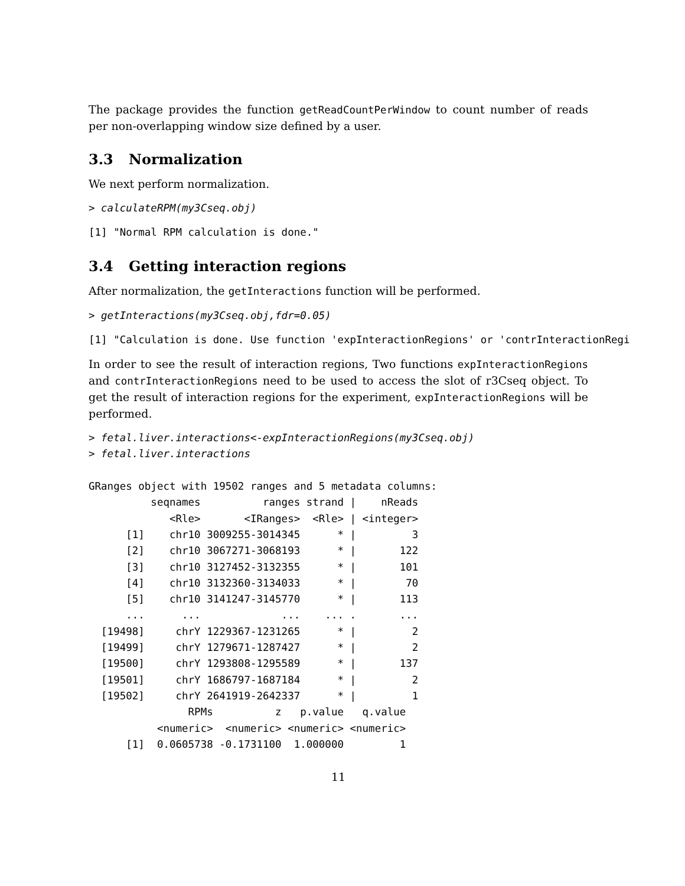The package provides the function getReadCountPerWindow to count number of reads per non-overlapping window size defined by a user.
3.3 Normalization
We next perform normalization.
> calculateRPM(my3Cseq.obj)
[1] "Normal RPM calculation is done."
3.4 Getting interaction regions
After normalization, the getInteractions function will be performed.
> getInteractions(my3Cseq.obj,fdr=0.05)
[1] "Calculation is done. Use function 'expInteractionRegions' or 'contrInteractionRegi
In order to see the result of interaction regions, Two functions expInteractionRegions and contrInteractionRegions need to be used to access the slot of r3Cseq object. To get the result of interaction regions for the experiment, expInteractionRegions will be performed.
> fetal.liver.interactions<-expInteractionRegions(my3Cseq.obj)
> fetal.liver.interactions

GRanges object with 19502 ranges and 5 metadata columns:
          seqnames          ranges strand |    nReads
             <Rle>       <IRanges>  <Rle> | <integer>
      [1]    chr10 3009255-3014345      * |         3
      [2]    chr10 3067271-3068193      * |       122
      [3]    chr10 3127452-3132355      * |       101
      [4]    chr10 3132360-3134033      * |        70
      [5]    chr10 3141247-3145770      * |       113
      ...      ...             ...    ... .       ...
  [19498]     chrY 1229367-1231265      * |         2
  [19499]     chrY 1279671-1287427      * |         2
  [19500]     chrY 1293808-1295589      * |       137
  [19501]     chrY 1686797-1687184      * |         2
  [19502]     chrY 2641919-2642337      * |         1
                RPMs          z   p.value   q.value
           <numeric>  <numeric> <numeric> <numeric>
      [1]  0.0605738 -0.1731100  1.000000         1
11